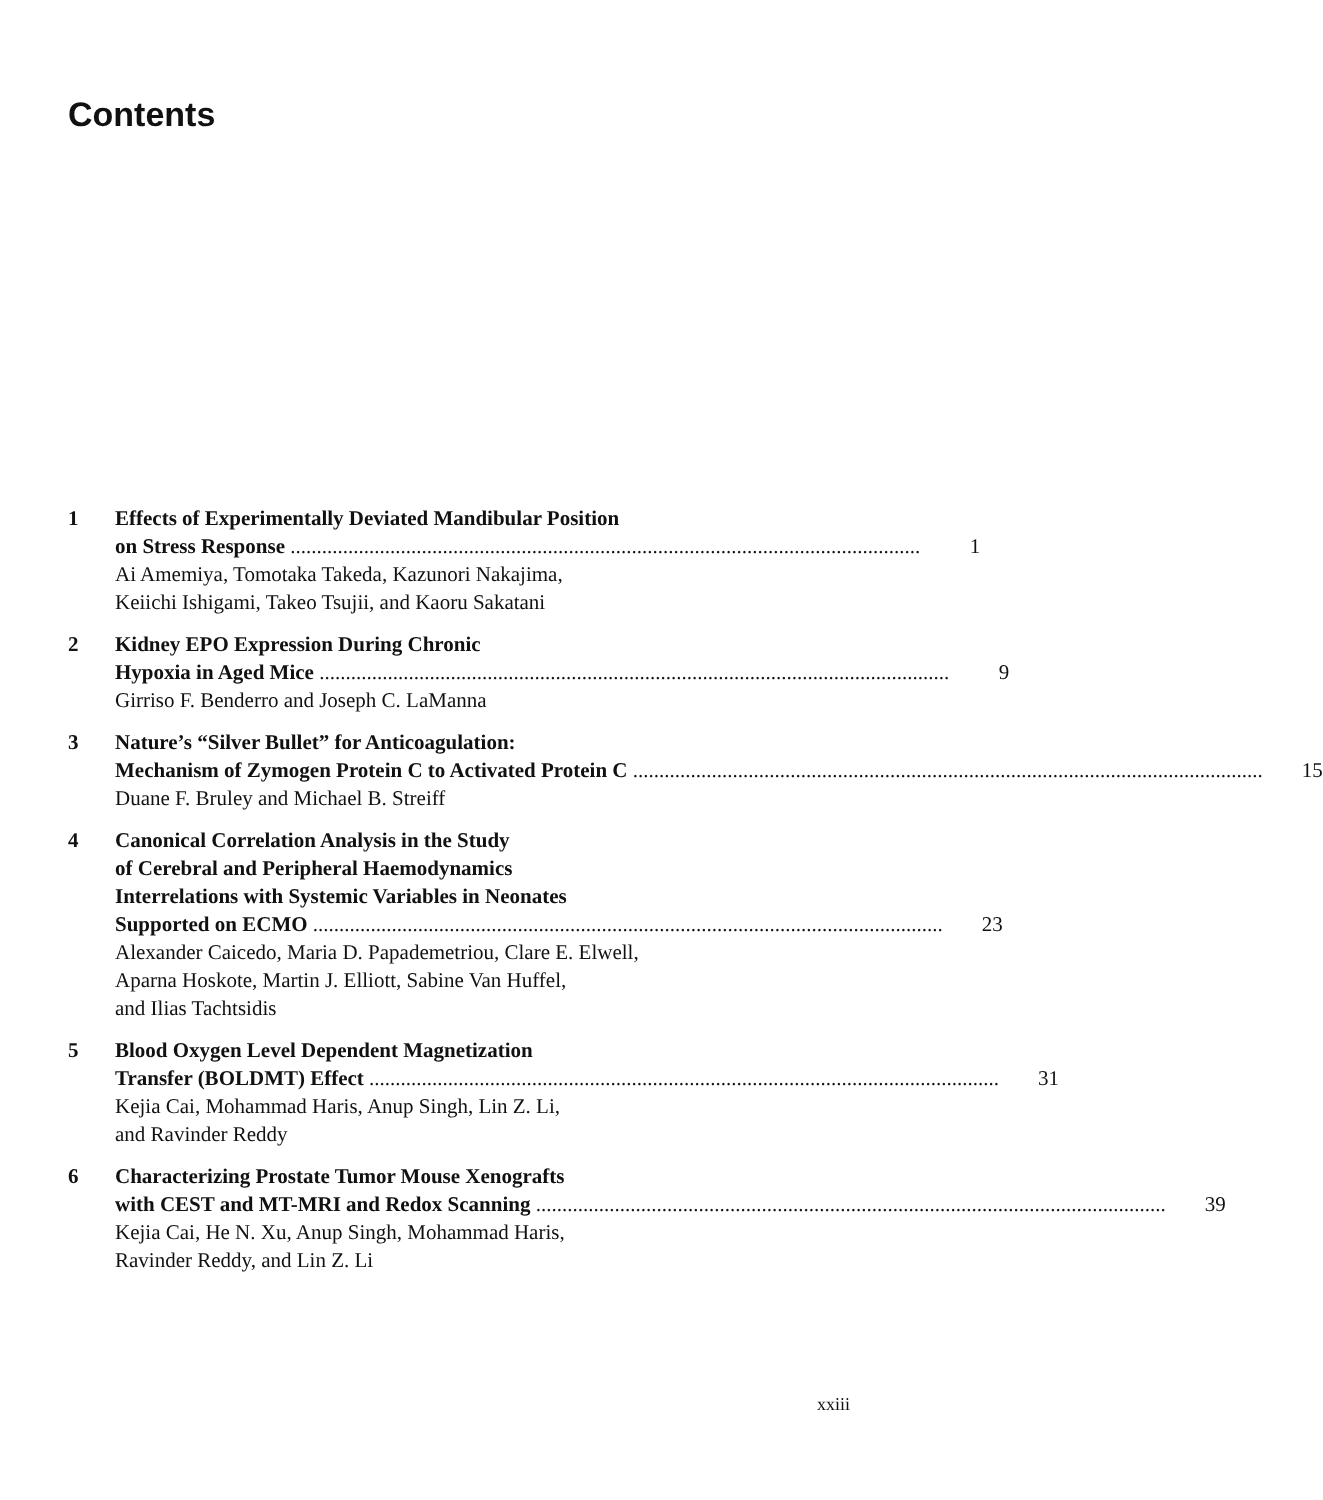Contents
1 Effects of Experimentally Deviated Mandibular Position
on Stress Response 1
Ai Amemiya, Tomotaka Takeda, Kazunori Nakajima,
Keiichi Ishigami, Takeo Tsujii, and Kaoru Sakatani
2 Kidney EPO Expression During Chronic
Hypoxia in Aged Mice 9
Girriso F. Benderro and Joseph C. LaManna
3 Nature’s “Silver Bullet” for Anticoagulation:
Mechanism of Zymogen Protein C to Activated Protein C 15
Duane F. Bruley and Michael B. Streiff
4 Canonical Correlation Analysis in the Study
of Cerebral and Peripheral Haemodynamics
Interrelations with Systemic Variables in Neonates
Supported on ECMO 23
Alexander Caicedo, Maria D. Papademetriou, Clare E. Elwell,
Aparna Hoskote, Martin J. Elliott, Sabine Van Huffel,
and Ilias Tachtsidis
5 Blood Oxygen Level Dependent Magnetization
Transfer (BOLDMT) Effect 31
Kejia Cai, Mohammad Haris, Anup Singh, Lin Z. Li,
and Ravinder Reddy
6 Characterizing Prostate Tumor Mouse Xenografts
with CEST and MT-MRI and Redox Scanning 39
Kejia Cai, He N. Xu, Anup Singh, Mohammad Haris,
Ravinder Reddy, and Lin Z. Li
xxiii